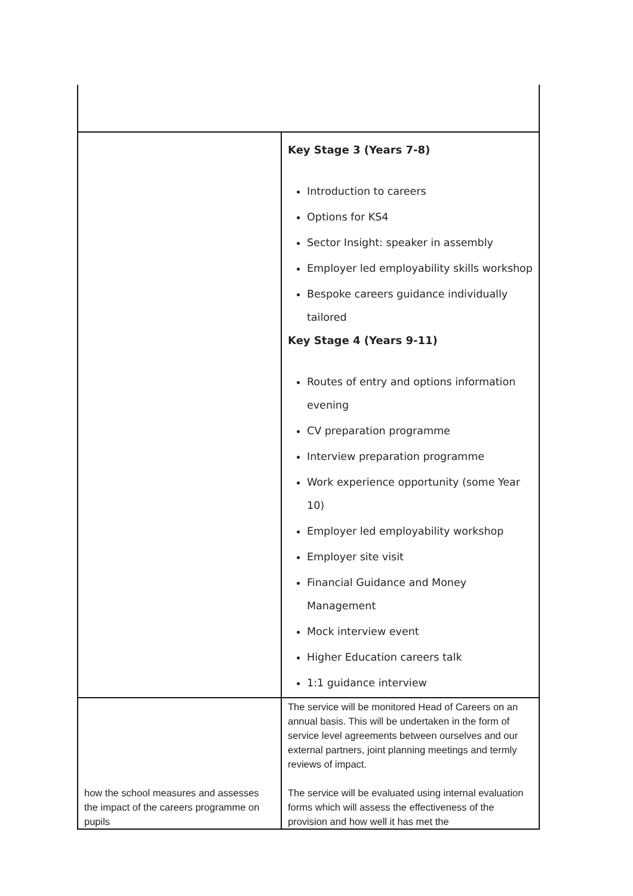| | Key Stage 3 (Years 7-8) Introduction to careers Options for KS4 Sector Insight: speaker in assembly Employer led employability skills workshop Bespoke careers guidance individually tailored Key Stage 4 (Years 9-11) Routes of entry and options information evening CV preparation programme Interview preparation programme Work experience opportunity (some Year 10) Employer led employability workshop Employer site visit Financial Guidance and Money Management Mock interview event Higher Education careers talk 1:1 guidance interview |
| how the school measures and assesses the impact of the careers programme on pupils | The service will be monitored Head of Careers on an annual basis. This will be undertaken in the form of service level agreements between ourselves and our external partners, joint planning meetings and termly reviews of impact. The service will be evaluated using internal evaluation forms which will assess the effectiveness of the provision and how well it has met the |